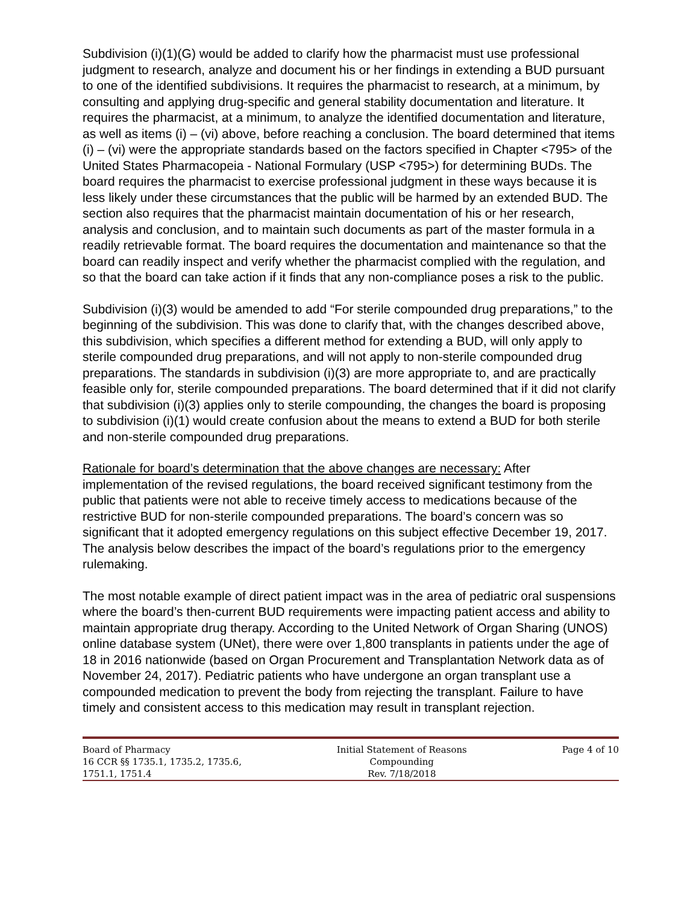Subdivision (i)(1)(G) would be added to clarify how the pharmacist must use professional judgment to research, analyze and document his or her findings in extending a BUD pursuant to one of the identified subdivisions. It requires the pharmacist to research, at a minimum, by consulting and applying drug-specific and general stability documentation and literature. It requires the pharmacist, at a minimum, to analyze the identified documentation and literature, as well as items (i) – (vi) above, before reaching a conclusion. The board determined that items (i) – (vi) were the appropriate standards based on the factors specified in Chapter <795> of the United States Pharmacopeia - National Formulary (USP <795>) for determining BUDs. The board requires the pharmacist to exercise professional judgment in these ways because it is less likely under these circumstances that the public will be harmed by an extended BUD. The section also requires that the pharmacist maintain documentation of his or her research, analysis and conclusion, and to maintain such documents as part of the master formula in a readily retrievable format. The board requires the documentation and maintenance so that the board can readily inspect and verify whether the pharmacist complied with the regulation, and so that the board can take action if it finds that any non-compliance poses a risk to the public.
Subdivision (i)(3) would be amended to add “For sterile compounded drug preparations,” to the beginning of the subdivision. This was done to clarify that, with the changes described above, this subdivision, which specifies a different method for extending a BUD, will only apply to sterile compounded drug preparations, and will not apply to non-sterile compounded drug preparations. The standards in subdivision (i)(3) are more appropriate to, and are practically feasible only for, sterile compounded preparations. The board determined that if it did not clarify that subdivision (i)(3) applies only to sterile compounding, the changes the board is proposing to subdivision (i)(1) would create confusion about the means to extend a BUD for both sterile and non-sterile compounded drug preparations.
Rationale for board’s determination that the above changes are necessary: After implementation of the revised regulations, the board received significant testimony from the public that patients were not able to receive timely access to medications because of the restrictive BUD for non-sterile compounded preparations. The board’s concern was so significant that it adopted emergency regulations on this subject effective December 19, 2017. The analysis below describes the impact of the board’s regulations prior to the emergency rulemaking.
The most notable example of direct patient impact was in the area of pediatric oral suspensions where the board’s then-current BUD requirements were impacting patient access and ability to maintain appropriate drug therapy. According to the United Network of Organ Sharing (UNOS) online database system (UNet), there were over 1,800 transplants in patients under the age of 18 in 2016 nationwide (based on Organ Procurement and Transplantation Network data as of November 24, 2017). Pediatric patients who have undergone an organ transplant use a compounded medication to prevent the body from rejecting the transplant. Failure to have timely and consistent access to this medication may result in transplant rejection.
Board of Pharmacy
16 CCR §§ 1735.1, 1735.2, 1735.6,
1751.1, 1751.4
Initial Statement of Reasons
Compounding
Rev. 7/18/2018
Page 4 of 10